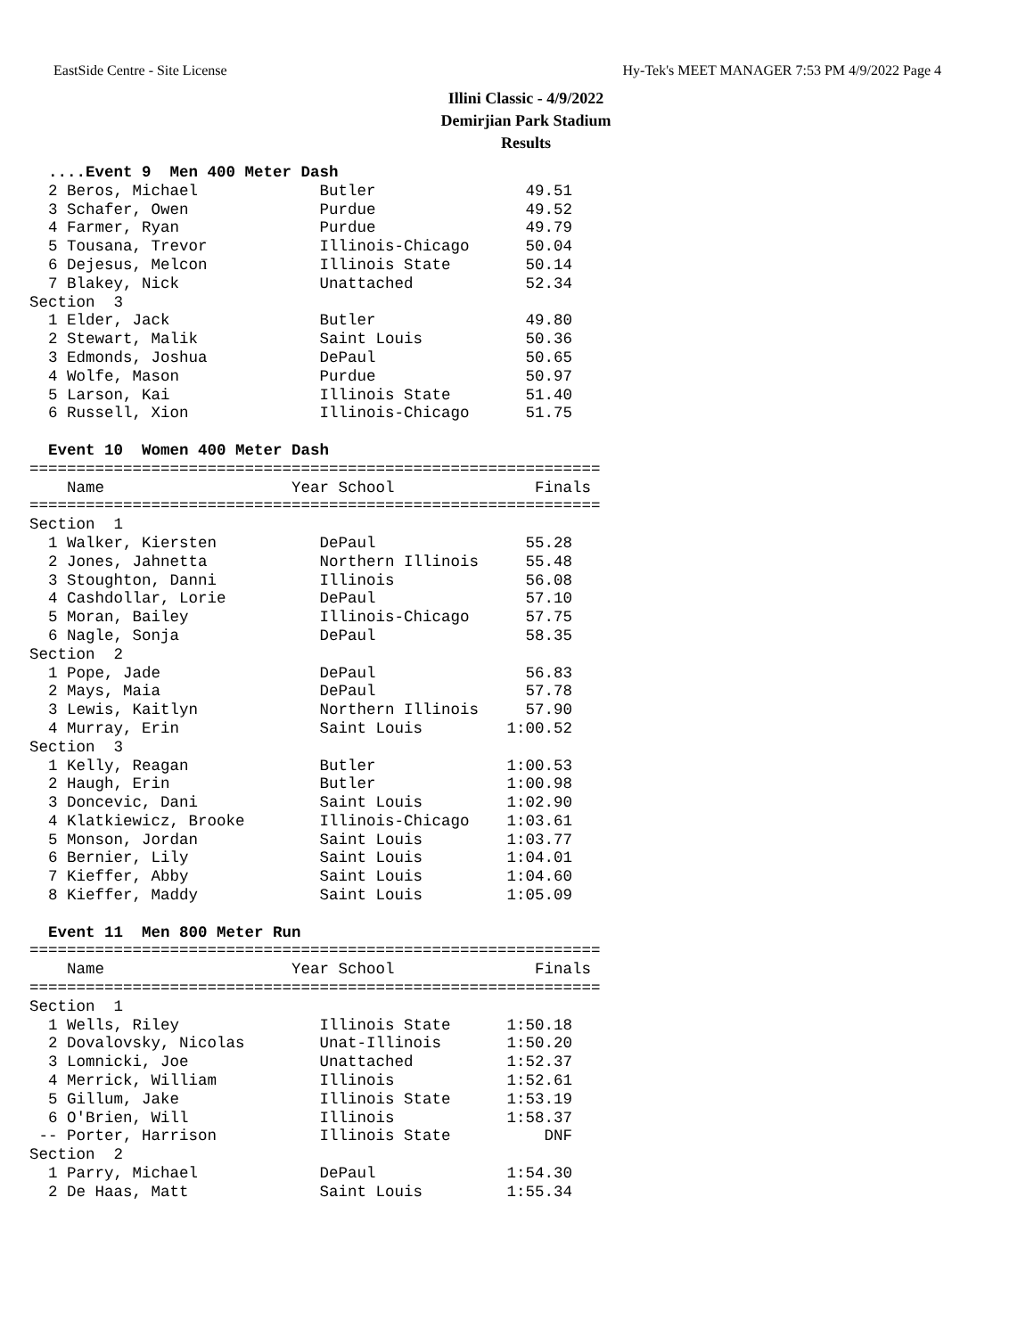EastSide Centre - Site License Hy-Tek's MEET MANAGER 7:53 PM 4/9/2022 Page 4
Illini Classic - 4/9/2022
Demirjian Park Stadium
Results
  ....Event 9  Men 400 Meter Dash
  2 Beros, Michael             Butler                49.51
  3 Schafer, Owen              Purdue                49.52
  4 Farmer, Ryan               Purdue                49.79
  5 Tousana, Trevor            Illinois-Chicago      50.04
  6 Dejesus, Melcon            Illinois State        50.14
  7 Blakey, Nick               Unattached            52.34
Section  3
  1 Elder, Jack                Butler                49.80
  2 Stewart, Malik             Saint Louis           50.36
  3 Edmonds, Joshua            DePaul                50.65
  4 Wolfe, Mason               Purdue                50.97
  5 Larson, Kai                Illinois State        51.40
  6 Russell, Xion              Illinois-Chicago      51.75

  Event 10  Women 400 Meter Dash
=============================================================
    Name                    Year School               Finals
=============================================================
Section  1
  1 Walker, Kiersten           DePaul                55.28
  2 Jones, Jahnetta            Northern Illinois     55.48
  3 Stoughton, Danni           Illinois              56.08
  4 Cashdollar, Lorie          DePaul                57.10
  5 Moran, Bailey              Illinois-Chicago      57.75
  6 Nagle, Sonja               DePaul                58.35
Section  2
  1 Pope, Jade                 DePaul                56.83
  2 Mays, Maia                 DePaul                57.78
  3 Lewis, Kaitlyn             Northern Illinois     57.90
  4 Murray, Erin               Saint Louis         1:00.52
Section  3
  1 Kelly, Reagan              Butler              1:00.53
  2 Haugh, Erin                Butler              1:00.98
  3 Doncevic, Dani             Saint Louis         1:02.90
  4 Klatkiewicz, Brooke        Illinois-Chicago    1:03.61
  5 Monson, Jordan             Saint Louis         1:03.77
  6 Bernier, Lily              Saint Louis         1:04.01
  7 Kieffer, Abby              Saint Louis         1:04.60
  8 Kieffer, Maddy             Saint Louis         1:05.09

  Event 11  Men 800 Meter Run
=============================================================
    Name                    Year School               Finals
=============================================================
Section  1
  1 Wells, Riley               Illinois State      1:50.18
  2 Dovalovsky, Nicolas        Unat-Illinois       1:50.20
  3 Lomnicki, Joe              Unattached          1:52.37
  4 Merrick, William           Illinois            1:52.61
  5 Gillum, Jake               Illinois State      1:53.19
  6 O'Brien, Will              Illinois            1:58.37
 -- Porter, Harrison           Illinois State          DNF
Section  2
  1 Parry, Michael             DePaul              1:54.30
  2 De Haas, Matt              Saint Louis         1:55.34